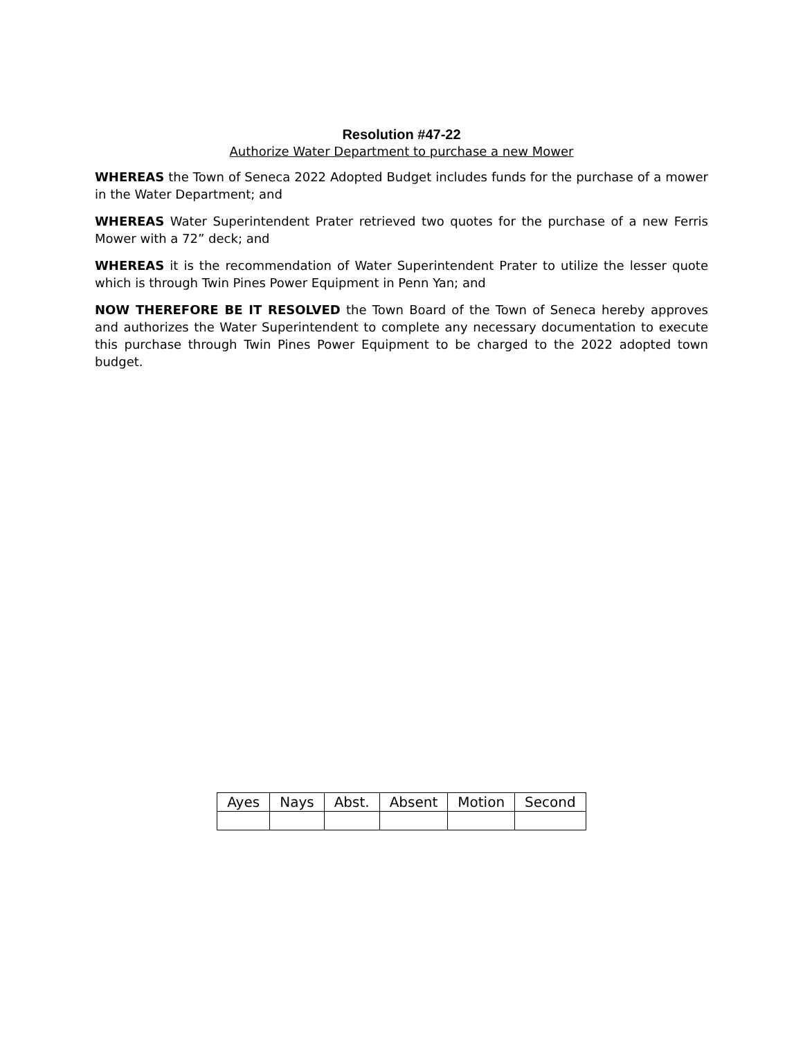Resolution #47-22
Authorize Water Department to purchase a new Mower
WHEREAS the Town of Seneca 2022 Adopted Budget includes funds for the purchase of a mower in the Water Department; and
WHEREAS Water Superintendent Prater retrieved two quotes for the purchase of a new Ferris Mower with a 72” deck; and
WHEREAS it is the recommendation of Water Superintendent Prater to utilize the lesser quote which is through Twin Pines Power Equipment in Penn Yan; and
NOW THEREFORE BE IT RESOLVED the Town Board of the Town of Seneca hereby approves and authorizes the Water Superintendent to complete any necessary documentation to execute this purchase through Twin Pines Power Equipment to be charged to the 2022 adopted town budget.
| Ayes | Nays | Abst. | Absent | Motion | Second |
| --- | --- | --- | --- | --- | --- |